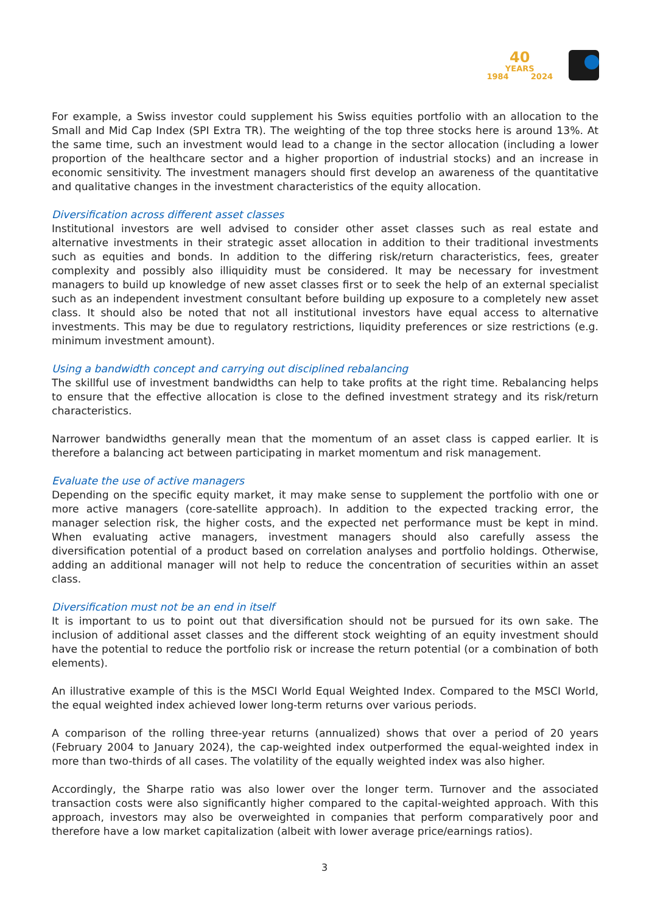40
YEARS
1984 2024
For example, a Swiss investor could supplement his Swiss equities portfolio with an allocation to the Small and Mid Cap Index (SPI Extra TR). The weighting of the top three stocks here is around 13%. At the same time, such an investment would lead to a change in the sector allocation (including a lower proportion of the healthcare sector and a higher proportion of industrial stocks) and an increase in economic sensitivity. The investment managers should first develop an awareness of the quantitative and qualitative changes in the investment characteristics of the equity allocation.
Diversification across different asset classes
Institutional investors are well advised to consider other asset classes such as real estate and alternative investments in their strategic asset allocation in addition to their traditional investments such as equities and bonds. In addition to the differing risk/return characteristics, fees, greater complexity and possibly also illiquidity must be considered. It may be necessary for investment managers to build up knowledge of new asset classes first or to seek the help of an external specialist such as an independent investment consultant before building up exposure to a completely new asset class. It should also be noted that not all institutional investors have equal access to alternative investments. This may be due to regulatory restrictions, liquidity preferences or size restrictions (e.g. minimum investment amount).
Using a bandwidth concept and carrying out disciplined rebalancing
The skillful use of investment bandwidths can help to take profits at the right time. Rebalancing helps to ensure that the effective allocation is close to the defined investment strategy and its risk/return characteristics.
Narrower bandwidths generally mean that the momentum of an asset class is capped earlier. It is therefore a balancing act between participating in market momentum and risk management.
Evaluate the use of active managers
Depending on the specific equity market, it may make sense to supplement the portfolio with one or more active managers (core-satellite approach). In addition to the expected tracking error, the manager selection risk, the higher costs, and the expected net performance must be kept in mind. When evaluating active managers, investment managers should also carefully assess the diversification potential of a product based on correlation analyses and portfolio holdings. Otherwise, adding an additional manager will not help to reduce the concentration of securities within an asset class.
Diversification must not be an end in itself
It is important to us to point out that diversification should not be pursued for its own sake. The inclusion of additional asset classes and the different stock weighting of an equity investment should have the potential to reduce the portfolio risk or increase the return potential (or a combination of both elements).
An illustrative example of this is the MSCI World Equal Weighted Index. Compared to the MSCI World, the equal weighted index achieved lower long-term returns over various periods.
A comparison of the rolling three-year returns (annualized) shows that over a period of 20 years (February 2004 to January 2024), the cap-weighted index outperformed the equal-weighted index in more than two-thirds of all cases. The volatility of the equally weighted index was also higher.
Accordingly, the Sharpe ratio was also lower over the longer term. Turnover and the associated transaction costs were also significantly higher compared to the capital-weighted approach. With this approach, investors may also be overweighted in companies that perform comparatively poor and therefore have a low market capitalization (albeit with lower average price/earnings ratios).
3